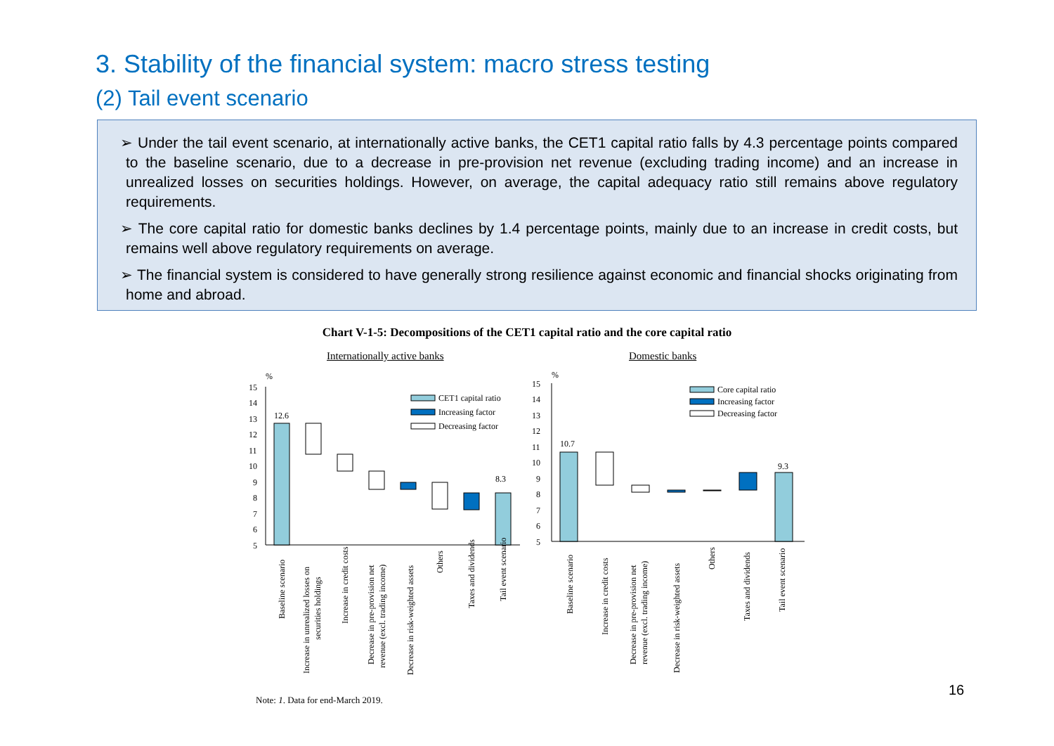3. Stability of the financial system: macro stress testing
(2) Tail event scenario
➢ Under the tail event scenario, at internationally active banks, the CET1 capital ratio falls by 4.3 percentage points compared to the baseline scenario, due to a decrease in pre-provision net revenue (excluding trading income) and an increase in unrealized losses on securities holdings. However, on average, the capital adequacy ratio still remains above regulatory requirements.
➢ The core capital ratio for domestic banks declines by 1.4 percentage points, mainly due to an increase in credit costs, but remains well above regulatory requirements on average.
➢ The financial system is considered to have generally strong resilience against economic and financial shocks originating from home and abroad.
Chart V-1-5: Decompositions of the CET1 capital ratio and the core capital ratio
Internationally active banks Domestic banks
%
15
14
13
12
11
10
9
8
7
6
5
12.6
8.3
CET1 capital ratio
Increasing factor
Decreasing factor
Baseline scenario
Increase in unrealized losses on
securities holdings
Increase in credit costs
Decrease in pre-provision net
revenue (excl. trading income)
Decrease in risk-weighted assets
Others
Taxes and dividends
Tail event scenario
%
15
14
13
12
11
10
9
8
7
6
5
10.7
9.3
Core capital ratio
Increasing factor
Decreasing factor
Baseline scenario
Increase in credit costs
Decrease in pre-provision net
revenue (excl. trading income)
Decrease in risk-weighted assets
Others
Taxes and dividends
Tail event scenario
Note: 1. Data for end-March 2019.
16